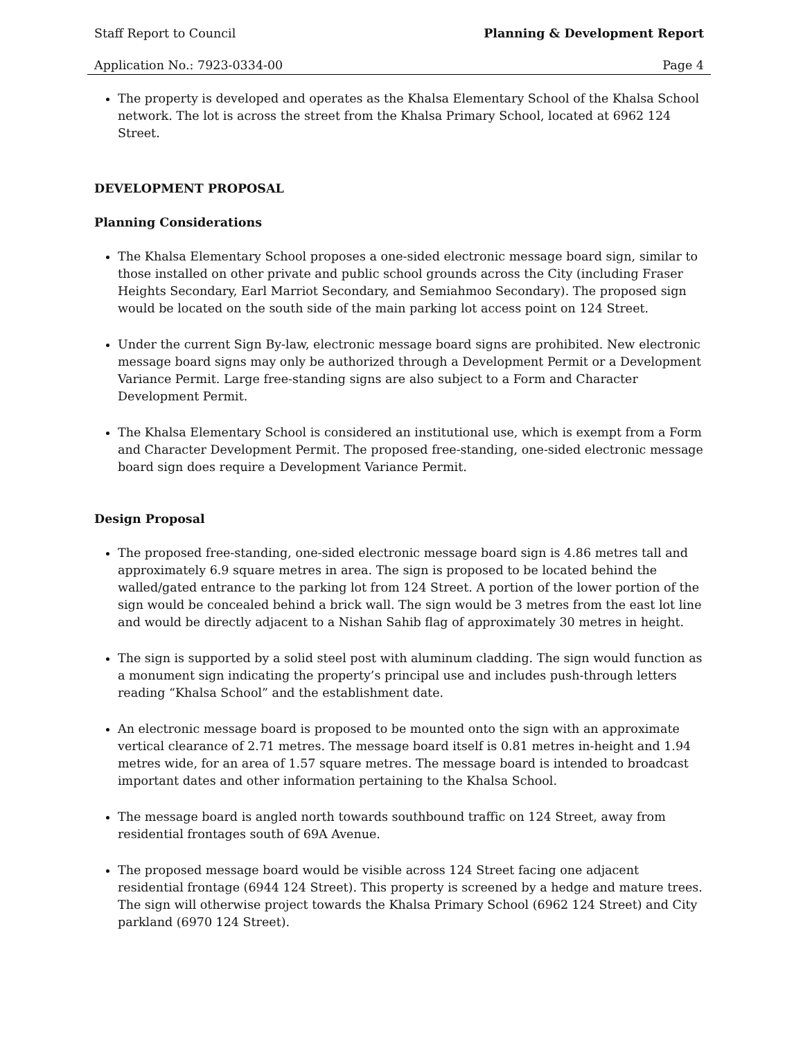Staff Report to Council Planning & Development Report
Application No.: 7923-0334-00 Page 4
The property is developed and operates as the Khalsa Elementary School of the Khalsa School network. The lot is across the street from the Khalsa Primary School, located at 6962 124 Street.
DEVELOPMENT PROPOSAL
Planning Considerations
The Khalsa Elementary School proposes a one-sided electronic message board sign, similar to those installed on other private and public school grounds across the City (including Fraser Heights Secondary, Earl Marriot Secondary, and Semiahmoo Secondary). The proposed sign would be located on the south side of the main parking lot access point on 124 Street.
Under the current Sign By-law, electronic message board signs are prohibited. New electronic message board signs may only be authorized through a Development Permit or a Development Variance Permit. Large free-standing signs are also subject to a Form and Character Development Permit.
The Khalsa Elementary School is considered an institutional use, which is exempt from a Form and Character Development Permit. The proposed free-standing, one-sided electronic message board sign does require a Development Variance Permit.
Design Proposal
The proposed free-standing, one-sided electronic message board sign is 4.86 metres tall and approximately 6.9 square metres in area. The sign is proposed to be located behind the walled/gated entrance to the parking lot from 124 Street. A portion of the lower portion of the sign would be concealed behind a brick wall. The sign would be 3 metres from the east lot line and would be directly adjacent to a Nishan Sahib flag of approximately 30 metres in height.
The sign is supported by a solid steel post with aluminum cladding. The sign would function as a monument sign indicating the property’s principal use and includes push-through letters reading “Khalsa School” and the establishment date.
An electronic message board is proposed to be mounted onto the sign with an approximate vertical clearance of 2.71 metres. The message board itself is 0.81 metres in-height and 1.94 metres wide, for an area of 1.57 square metres. The message board is intended to broadcast important dates and other information pertaining to the Khalsa School.
The message board is angled north towards southbound traffic on 124 Street, away from residential frontages south of 69A Avenue.
The proposed message board would be visible across 124 Street facing one adjacent residential frontage (6944 124 Street). This property is screened by a hedge and mature trees. The sign will otherwise project towards the Khalsa Primary School (6962 124 Street) and City parkland (6970 124 Street).